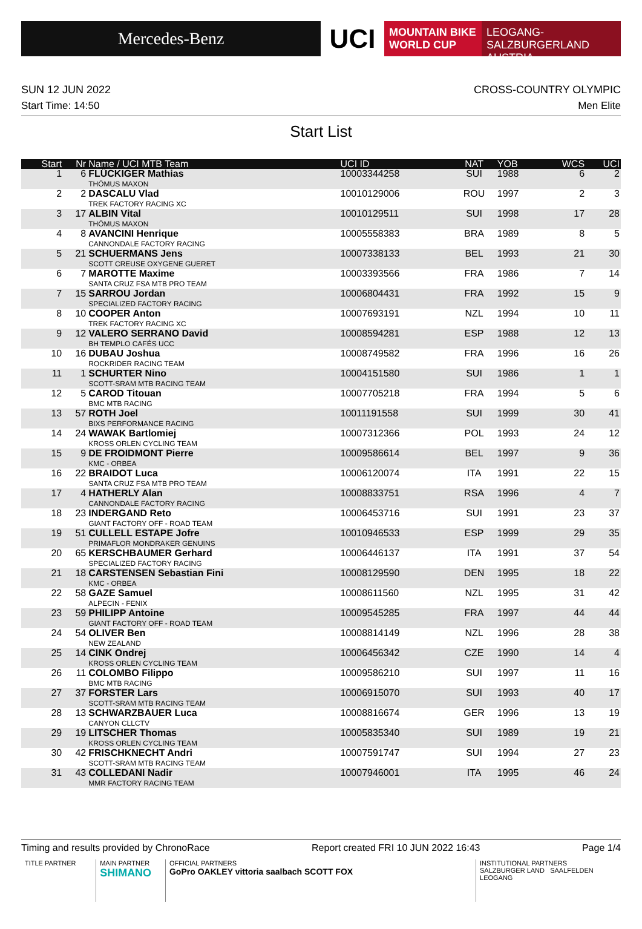Mercedes-Benz
UCI
MOUNTAIN BIKE
WORLD CUP
LEOGANG-SALZBURGERLAND
AUSTRIA
SUN 12 JUN 2022 CROSS-COUNTRY OLYMPIC
Start Time: 14:50 Men Elite
Start List
| Start | Nr | Name / UCI MTB Team | UCI ID | NAT | YOB | WCS | UCI |
| --- | --- | --- | --- | --- | --- | --- | --- |
| 1 | 6 | FLÜCKIGER Mathias THÖMUS MAXON | 10003344258 | SUI | 1988 | 6 | 2 |
| 2 | 2 | DASCALU Vlad TREK FACTORY RACING XC | 10010129006 | ROU | 1997 | 2 | 3 |
| 3 | 17 | ALBIN Vital THÖMUS MAXON | 10010129511 | SUI | 1998 | 17 | 28 |
| 4 | 8 | AVANCINI Henrique CANNONDALE FACTORY RACING | 10005558383 | BRA | 1989 | 8 | 5 |
| 5 | 21 | SCHUERMANS Jens SCOTT CREUSE OXYGENE GUERET | 10007338133 | BEL | 1993 | 21 | 30 |
| 6 | 7 | MAROTTE Maxime SANTA CRUZ FSA MTB PRO TEAM | 10003393566 | FRA | 1986 | 7 | 14 |
| 7 | 15 | SARROU Jordan SPECIALIZED FACTORY RACING | 10006804431 | FRA | 1992 | 15 | 9 |
| 8 | 10 | COOPER Anton TREK FACTORY RACING XC | 10007693191 | NZL | 1994 | 10 | 11 |
| 9 | 12 | VALERO SERRANO David BH TEMPLO CAFÉS UCC | 10008594281 | ESP | 1988 | 12 | 13 |
| 10 | 16 | DUBAU Joshua ROCKRIDER RACING TEAM | 10008749582 | FRA | 1996 | 16 | 26 |
| 11 | 1 | SCHURTER Nino SCOTT-SRAM MTB RACING TEAM | 10004151580 | SUI | 1986 | 1 | 1 |
| 12 | 5 | CAROD Titouan BMC MTB RACING | 10007705218 | FRA | 1994 | 5 | 6 |
| 13 | 57 | ROTH Joel BIXS PERFORMANCE RACING | 10011191558 | SUI | 1999 | 30 | 41 |
| 14 | 24 | WAWAK Bartlomiej KROSS ORLEN CYCLING TEAM | 10007312366 | POL | 1993 | 24 | 12 |
| 15 | 9 | DE FROIDMONT Pierre KMC - ORBEA | 10009586614 | BEL | 1997 | 9 | 36 |
| 16 | 22 | BRAIDOT Luca SANTA CRUZ FSA MTB PRO TEAM | 10006120074 | ITA | 1991 | 22 | 15 |
| 17 | 4 | HATHERLY Alan CANNONDALE FACTORY RACING | 10008833751 | RSA | 1996 | 4 | 7 |
| 18 | 23 | INDERGAND Reto GIANT FACTORY OFF - ROAD TEAM | 10006453716 | SUI | 1991 | 23 | 37 |
| 19 | 51 | CULLELL ESTAPE Jofre PRIMAFLOR MONDRAKER GENUINS | 10010946533 | ESP | 1999 | 29 | 35 |
| 20 | 65 | KERSCHBAUMER Gerhard SPECIALIZED FACTORY RACING | 10006446137 | ITA | 1991 | 37 | 54 |
| 21 | 18 | CARSTENSEN Sebastian Fini KMC - ORBEA | 10008129590 | DEN | 1995 | 18 | 22 |
| 22 | 58 | GAZE Samuel ALPECIN - FENIX | 10008611560 | NZL | 1995 | 31 | 42 |
| 23 | 59 | PHILIPP Antoine GIANT FACTORY OFF - ROAD TEAM | 10009545285 | FRA | 1997 | 44 | 44 |
| 24 | 54 | OLIVER Ben NEW ZEALAND | 10008814149 | NZL | 1996 | 28 | 38 |
| 25 | 14 | CINK Ondrej KROSS ORLEN CYCLING TEAM | 10006456342 | CZE | 1990 | 14 | 4 |
| 26 | 11 | COLOMBO Filippo BMC MTB RACING | 10009586210 | SUI | 1997 | 11 | 16 |
| 27 | 37 | FORSTER Lars SCOTT-SRAM MTB RACING TEAM | 10006915070 | SUI | 1993 | 40 | 17 |
| 28 | 13 | SCHWARZBAUER Luca CANYON CLLCTV | 10008816674 | GER | 1996 | 13 | 19 |
| 29 | 19 | LITSCHER Thomas KROSS ORLEN CYCLING TEAM | 10005835340 | SUI | 1989 | 19 | 21 |
| 30 | 42 | FRISCHKNECHT Andri SCOTT-SRAM MTB RACING TEAM | 10007591747 | SUI | 1994 | 27 | 23 |
| 31 | 43 | COLLEDANI Nadir MMR FACTORY RACING TEAM | 10007946001 | ITA | 1995 | 46 | 24 |
Timing and results provided by ChronoRace Report created FRI 10 JUN 2022 16:43 Page 1/4
TITLE PARTNER MAIN PARTNER
SHIMANO
OFFICIAL PARTNERS
GoPro OAKLEY vittoria saalbach SCOTT FOX
INSTITUTIONAL PARTNERS
SALZBURGER LAND SAALFELDEN LEOGANG